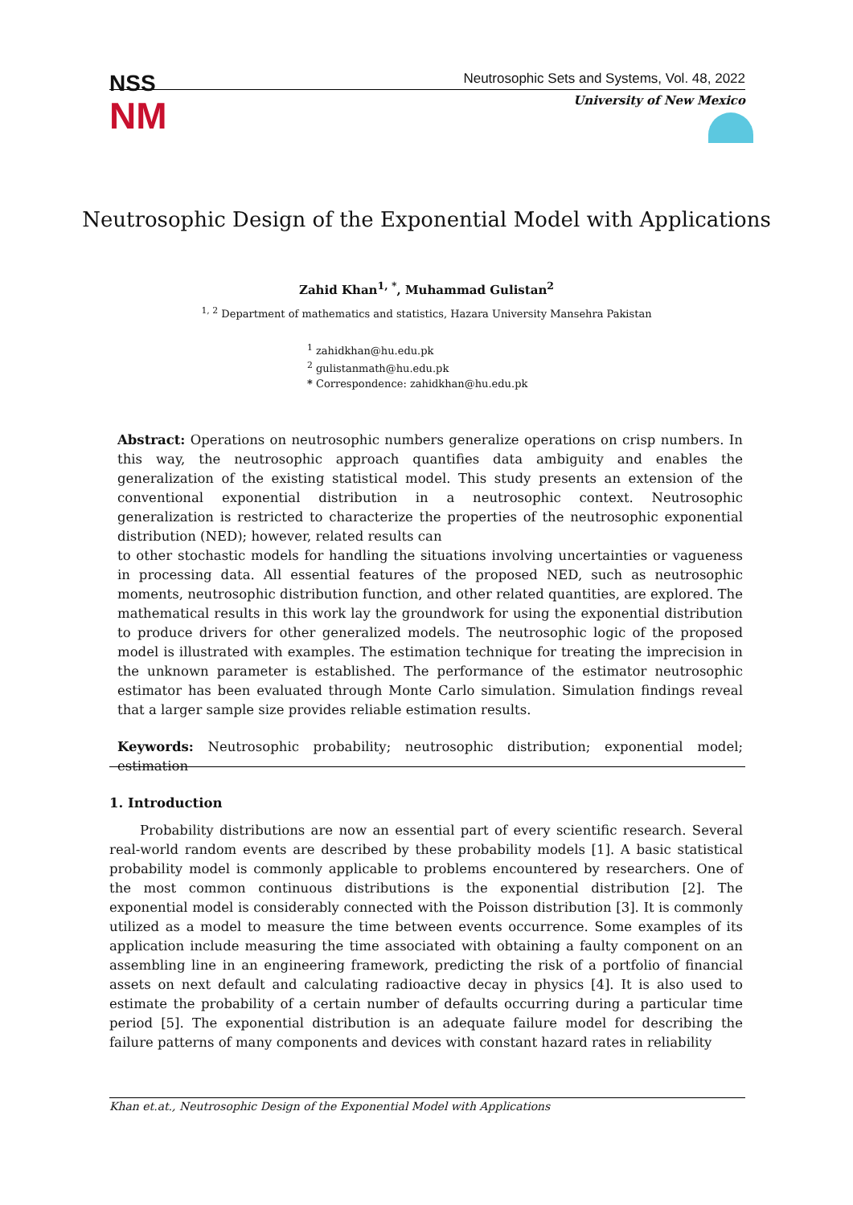NSS
NM
Neutrosophic Sets and Systems, Vol. 48, 2022
University of New Mexico
Neutrosophic Design of the Exponential Model with Applications
Zahid Khan<sup>1, *</sup>, Muhammad Gulistan<sup>2</sup>
<sup>1, 2</sup> Department of mathematics and statistics, Hazara University Mansehra Pakistan
<sup>1</sup> zahidkhan@hu.edu.pk
<sup>2</sup> gulistanmath@hu.edu.pk
* Correspondence: zahidkhan@hu.edu.pk
Abstract: Operations on neutrosophic numbers generalize operations on crisp numbers. In this way, the neutrosophic approach quantifies data ambiguity and enables the generalization of the existing statistical model. This study presents an extension of the conventional exponential distribution in a neutrosophic context. Neutrosophic generalization is restricted to characterize the properties of the neutrosophic exponential distribution (NED); however, related results can
to other stochastic models for handling the situations involving uncertainties or vagueness in processing data. All essential features of the proposed NED, such as neutrosophic moments, neutrosophic distribution function, and other related quantities, are explored. The mathematical results in this work lay the groundwork for using the exponential distribution to produce drivers for other generalized models. The neutrosophic logic of the proposed model is illustrated with examples. The estimation technique for treating the imprecision in the unknown parameter is established. The performance of the estimator neutrosophic estimator has been evaluated through Monte Carlo simulation. Simulation findings reveal that a larger sample size provides reliable estimation results.
Keywords: Neutrosophic probability; neutrosophic distribution; exponential model; estimation
1. Introduction
Probability distributions are now an essential part of every scientific research. Several real-world random events are described by these probability models [1]. A basic statistical probability model is commonly applicable to problems encountered by researchers. One of the most common continuous distributions is the exponential distribution [2]. The exponential model is considerably connected with the Poisson distribution [3]. It is commonly utilized as a model to measure the time between events occurrence. Some examples of its application include measuring the time associated with obtaining a faulty component on an assembling line in an engineering framework, predicting the risk of a portfolio of financial assets on next default and calculating radioactive decay in physics [4]. It is also used to estimate the probability of a certain number of defaults occurring during a particular time period [5]. The exponential distribution is an adequate failure model for describing the failure patterns of many components and devices with constant hazard rates in reliability
Khan et.at., Neutrosophic Design of the Exponential Model with Applications